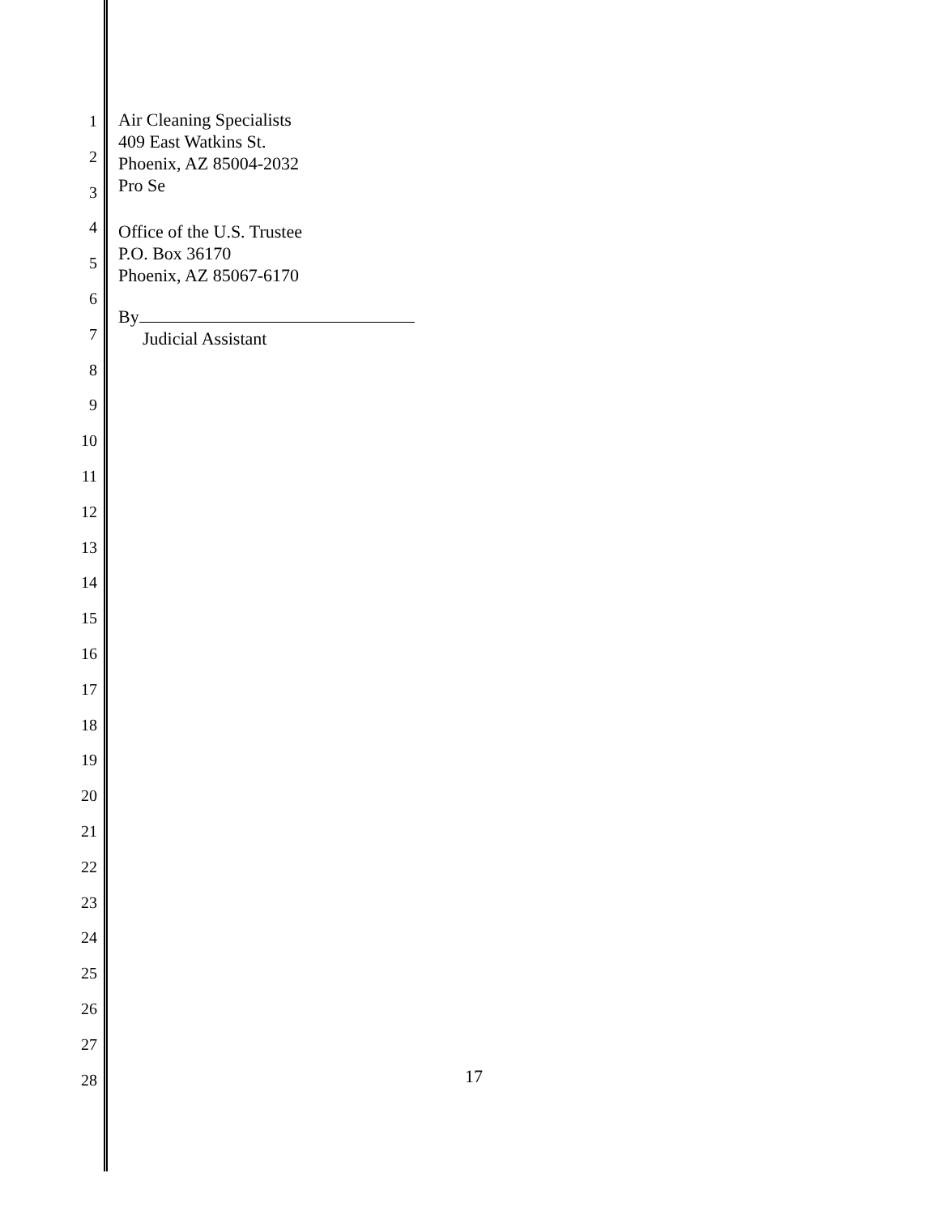Air Cleaning Specialists
409 East Watkins St.
Phoenix, AZ 85004-2032
Pro Se
Office of the U.S. Trustee
P.O. Box 36170
Phoenix, AZ 85067-6170
By
Judicial Assistant
1
2
3
4
5
6
7
8
9
10
11
12
13
14
15
16
17
18
19
20
21
22
23
24
25
26
27
28
17